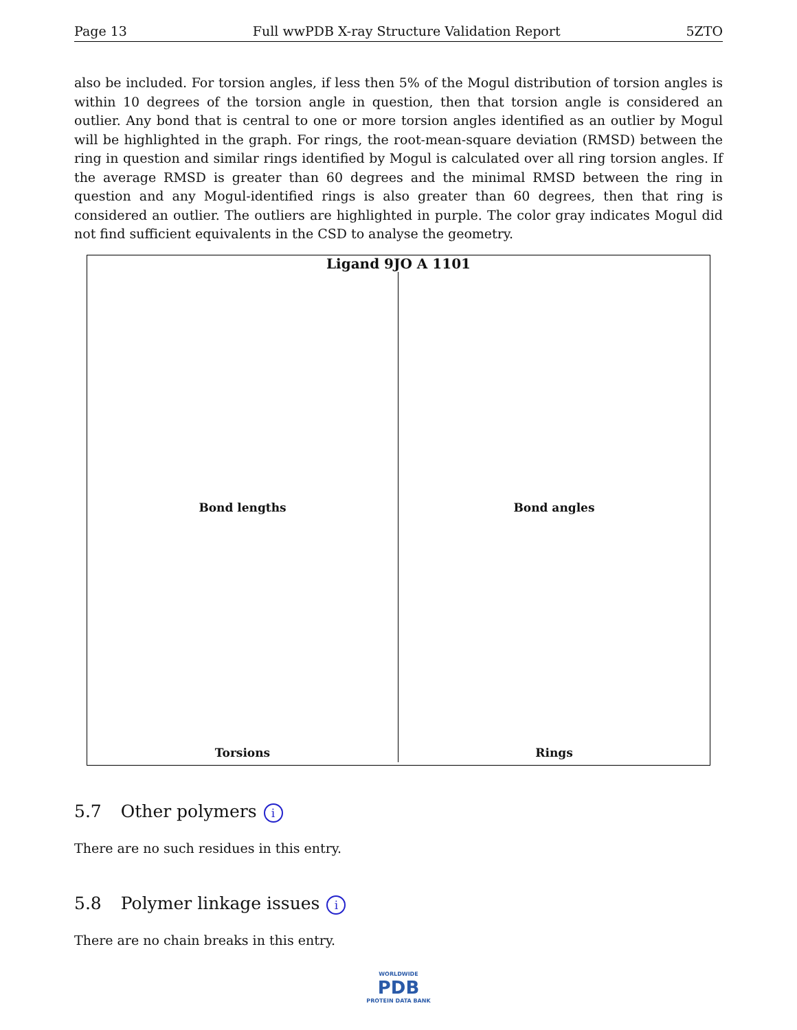Page 13 Full wwPDB X-ray Structure Validation Report 5ZTO
also be included. For torsion angles, if less then 5% of the Mogul distribution of torsion angles is within 10 degrees of the torsion angle in question, then that torsion angle is considered an outlier. Any bond that is central to one or more torsion angles identified as an outlier by Mogul will be highlighted in the graph. For rings, the root-mean-square deviation (RMSD) between the ring in question and similar rings identified by Mogul is calculated over all ring torsion angles. If the average RMSD is greater than 60 degrees and the minimal RMSD between the ring in question and any Mogul-identified rings is also greater than 60 degrees, then that ring is considered an outlier. The outliers are highlighted in purple. The color gray indicates Mogul did not find sufficient equivalents in the CSD to analyse the geometry.
Ligand 9JO A 1101
Bond lengths
Bond angles
Torsions
Rings
5.7 Other polymers i
There are no such residues in this entry.
5.8 Polymer linkage issues i
There are no chain breaks in this entry.
WORLDWIDE
PDB
PROTEIN DATA BANK